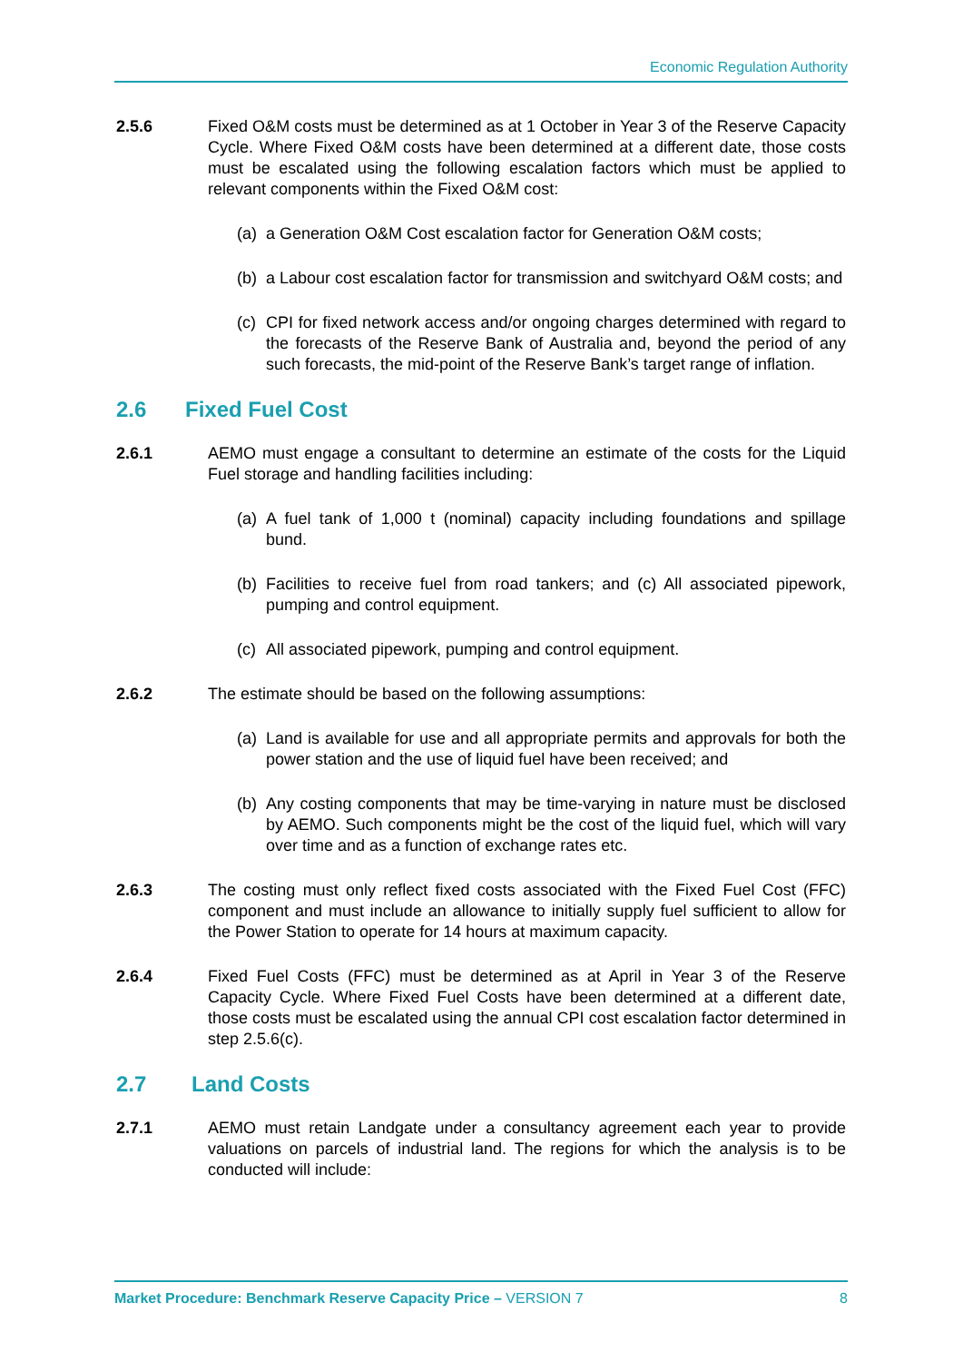Economic Regulation Authority
2.5.6 Fixed O&M costs must be determined as at 1 October in Year 3 of the Reserve Capacity Cycle. Where Fixed O&M costs have been determined at a different date, those costs must be escalated using the following escalation factors which must be applied to relevant components within the Fixed O&M cost:
(a) a Generation O&M Cost escalation factor for Generation O&M costs;
(b) a Labour cost escalation factor for transmission and switchyard O&M costs; and
(c) CPI for fixed network access and/or ongoing charges determined with regard to the forecasts of the Reserve Bank of Australia and, beyond the period of any such forecasts, the mid-point of the Reserve Bank’s target range of inflation.
2.6 Fixed Fuel Cost
2.6.1 AEMO must engage a consultant to determine an estimate of the costs for the Liquid Fuel storage and handling facilities including:
(a) A fuel tank of 1,000 t (nominal) capacity including foundations and spillage bund.
(b) Facilities to receive fuel from road tankers; and (c) All associated pipework, pumping and control equipment.
(c) All associated pipework, pumping and control equipment.
2.6.2 The estimate should be based on the following assumptions:
(a) Land is available for use and all appropriate permits and approvals for both the power station and the use of liquid fuel have been received; and
(b) Any costing components that may be time-varying in nature must be disclosed by AEMO. Such components might be the cost of the liquid fuel, which will vary over time and as a function of exchange rates etc.
2.6.3 The costing must only reflect fixed costs associated with the Fixed Fuel Cost (FFC) component and must include an allowance to initially supply fuel sufficient to allow for the Power Station to operate for 14 hours at maximum capacity.
2.6.4 Fixed Fuel Costs (FFC) must be determined as at April in Year 3 of the Reserve Capacity Cycle. Where Fixed Fuel Costs have been determined at a different date, those costs must be escalated using the annual CPI cost escalation factor determined in step 2.5.6(c).
2.7 Land Costs
2.7.1 AEMO must retain Landgate under a consultancy agreement each year to provide valuations on parcels of industrial land. The regions for which the analysis is to be conducted will include:
Market Procedure: Benchmark Reserve Capacity Price – VERSION 7
8